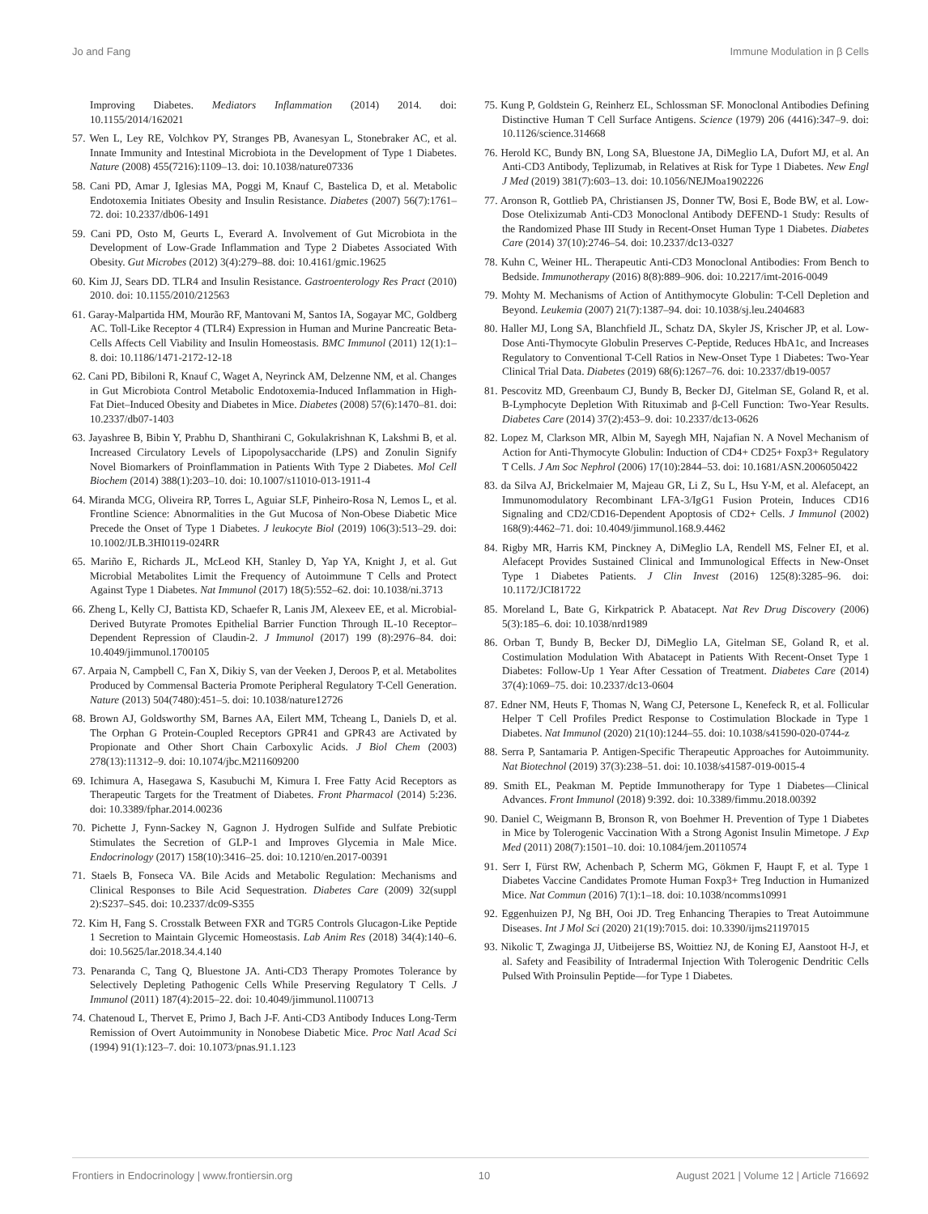Jo and Fang Immune Modulation in β Cells
Improving Diabetes. Mediators Inflammation (2014) 2014. doi: 10.1155/2014/162021
57. Wen L, Ley RE, Volchkov PY, Stranges PB, Avanesyan L, Stonebraker AC, et al. Innate Immunity and Intestinal Microbiota in the Development of Type 1 Diabetes. Nature (2008) 455(7216):1109–13. doi: 10.1038/nature07336
58. Cani PD, Amar J, Iglesias MA, Poggi M, Knauf C, Bastelica D, et al. Metabolic Endotoxemia Initiates Obesity and Insulin Resistance. Diabetes (2007) 56(7):1761–72. doi: 10.2337/db06-1491
59. Cani PD, Osto M, Geurts L, Everard A. Involvement of Gut Microbiota in the Development of Low-Grade Inflammation and Type 2 Diabetes Associated With Obesity. Gut Microbes (2012) 3(4):279–88. doi: 10.4161/gmic.19625
60. Kim JJ, Sears DD. TLR4 and Insulin Resistance. Gastroenterology Res Pract (2010) 2010. doi: 10.1155/2010/212563
61. Garay-Malpartida HM, Mourão RF, Mantovani M, Santos IA, Sogayar MC, Goldberg AC. Toll-Like Receptor 4 (TLR4) Expression in Human and Murine Pancreatic Beta-Cells Affects Cell Viability and Insulin Homeostasis. BMC Immunol (2011) 12(1):1–8. doi: 10.1186/1471-2172-12-18
62. Cani PD, Bibiloni R, Knauf C, Waget A, Neyrinck AM, Delzenne NM, et al. Changes in Gut Microbiota Control Metabolic Endotoxemia-Induced Inflammation in High-Fat Diet–Induced Obesity and Diabetes in Mice. Diabetes (2008) 57(6):1470–81. doi: 10.2337/db07-1403
63. Jayashree B, Bibin Y, Prabhu D, Shanthirani C, Gokulakrishnan K, Lakshmi B, et al. Increased Circulatory Levels of Lipopolysaccharide (LPS) and Zonulin Signify Novel Biomarkers of Proinflammation in Patients With Type 2 Diabetes. Mol Cell Biochem (2014) 388(1):203–10. doi: 10.1007/s11010-013-1911-4
64. Miranda MCG, Oliveira RP, Torres L, Aguiar SLF, Pinheiro-Rosa N, Lemos L, et al. Frontline Science: Abnormalities in the Gut Mucosa of Non-Obese Diabetic Mice Precede the Onset of Type 1 Diabetes. J leukocyte Biol (2019) 106(3):513–29. doi: 10.1002/JLB.3HI0119-024RR
65. Mariño E, Richards JL, McLeod KH, Stanley D, Yap YA, Knight J, et al. Gut Microbial Metabolites Limit the Frequency of Autoimmune T Cells and Protect Against Type 1 Diabetes. Nat Immunol (2017) 18(5):552–62. doi: 10.1038/ni.3713
66. Zheng L, Kelly CJ, Battista KD, Schaefer R, Lanis JM, Alexeev EE, et al. Microbial-Derived Butyrate Promotes Epithelial Barrier Function Through IL-10 Receptor–Dependent Repression of Claudin-2. J Immunol (2017) 199 (8):2976–84. doi: 10.4049/jimmunol.1700105
67. Arpaia N, Campbell C, Fan X, Dikiy S, van der Veeken J, Deroos P, et al. Metabolites Produced by Commensal Bacteria Promote Peripheral Regulatory T-Cell Generation. Nature (2013) 504(7480):451–5. doi: 10.1038/nature12726
68. Brown AJ, Goldsworthy SM, Barnes AA, Eilert MM, Tcheang L, Daniels D, et al. The Orphan G Protein-Coupled Receptors GPR41 and GPR43 are Activated by Propionate and Other Short Chain Carboxylic Acids. J Biol Chem (2003) 278(13):11312–9. doi: 10.1074/jbc.M211609200
69. Ichimura A, Hasegawa S, Kasubuchi M, Kimura I. Free Fatty Acid Receptors as Therapeutic Targets for the Treatment of Diabetes. Front Pharmacol (2014) 5:236. doi: 10.3389/fphar.2014.00236
70. Pichette J, Fynn-Sackey N, Gagnon J. Hydrogen Sulfide and Sulfate Prebiotic Stimulates the Secretion of GLP-1 and Improves Glycemia in Male Mice. Endocrinology (2017) 158(10):3416–25. doi: 10.1210/en.2017-00391
71. Staels B, Fonseca VA. Bile Acids and Metabolic Regulation: Mechanisms and Clinical Responses to Bile Acid Sequestration. Diabetes Care (2009) 32(suppl 2):S237–S45. doi: 10.2337/dc09-S355
72. Kim H, Fang S. Crosstalk Between FXR and TGR5 Controls Glucagon-Like Peptide 1 Secretion to Maintain Glycemic Homeostasis. Lab Anim Res (2018) 34(4):140–6. doi: 10.5625/lar.2018.34.4.140
73. Penaranda C, Tang Q, Bluestone JA. Anti-CD3 Therapy Promotes Tolerance by Selectively Depleting Pathogenic Cells While Preserving Regulatory T Cells. J Immunol (2011) 187(4):2015–22. doi: 10.4049/jimmunol.1100713
74. Chatenoud L, Thervet E, Primo J, Bach J-F. Anti-CD3 Antibody Induces Long-Term Remission of Overt Autoimmunity in Nonobese Diabetic Mice. Proc Natl Acad Sci (1994) 91(1):123–7. doi: 10.1073/pnas.91.1.123
75. Kung P, Goldstein G, Reinherz EL, Schlossman SF. Monoclonal Antibodies Defining Distinctive Human T Cell Surface Antigens. Science (1979) 206 (4416):347–9. doi: 10.1126/science.314668
76. Herold KC, Bundy BN, Long SA, Bluestone JA, DiMeglio LA, Dufort MJ, et al. An Anti-CD3 Antibody, Teplizumab, in Relatives at Risk for Type 1 Diabetes. New Engl J Med (2019) 381(7):603–13. doi: 10.1056/NEJMoa1902226
77. Aronson R, Gottlieb PA, Christiansen JS, Donner TW, Bosi E, Bode BW, et al. Low-Dose Otelixizumab Anti-CD3 Monoclonal Antibody DEFEND-1 Study: Results of the Randomized Phase III Study in Recent-Onset Human Type 1 Diabetes. Diabetes Care (2014) 37(10):2746–54. doi: 10.2337/dc13-0327
78. Kuhn C, Weiner HL. Therapeutic Anti-CD3 Monoclonal Antibodies: From Bench to Bedside. Immunotherapy (2016) 8(8):889–906. doi: 10.2217/imt-2016-0049
79. Mohty M. Mechanisms of Action of Antithymocyte Globulin: T-Cell Depletion and Beyond. Leukemia (2007) 21(7):1387–94. doi: 10.1038/sj.leu.2404683
80. Haller MJ, Long SA, Blanchfield JL, Schatz DA, Skyler JS, Krischer JP, et al. Low-Dose Anti-Thymocyte Globulin Preserves C-Peptide, Reduces HbA1c, and Increases Regulatory to Conventional T-Cell Ratios in New-Onset Type 1 Diabetes: Two-Year Clinical Trial Data. Diabetes (2019) 68(6):1267–76. doi: 10.2337/db19-0057
81. Pescovitz MD, Greenbaum CJ, Bundy B, Becker DJ, Gitelman SE, Goland R, et al. B-Lymphocyte Depletion With Rituximab and β-Cell Function: Two-Year Results. Diabetes Care (2014) 37(2):453–9. doi: 10.2337/dc13-0626
82. Lopez M, Clarkson MR, Albin M, Sayegh MH, Najafian N. A Novel Mechanism of Action for Anti-Thymocyte Globulin: Induction of CD4+ CD25+ Foxp3+ Regulatory T Cells. J Am Soc Nephrol (2006) 17(10):2844–53. doi: 10.1681/ASN.2006050422
83. da Silva AJ, Brickelmaier M, Majeau GR, Li Z, Su L, Hsu Y-M, et al. Alefacept, an Immunomodulatory Recombinant LFA-3/IgG1 Fusion Protein, Induces CD16 Signaling and CD2/CD16-Dependent Apoptosis of CD2+ Cells. J Immunol (2002) 168(9):4462–71. doi: 10.4049/jimmunol.168.9.4462
84. Rigby MR, Harris KM, Pinckney A, DiMeglio LA, Rendell MS, Felner EI, et al. Alefacept Provides Sustained Clinical and Immunological Effects in New-Onset Type 1 Diabetes Patients. J Clin Invest (2016) 125(8):3285–96. doi: 10.1172/JCI81722
85. Moreland L, Bate G, Kirkpatrick P. Abatacept. Nat Rev Drug Discovery (2006) 5(3):185–6. doi: 10.1038/nrd1989
86. Orban T, Bundy B, Becker DJ, DiMeglio LA, Gitelman SE, Goland R, et al. Costimulation Modulation With Abatacept in Patients With Recent-Onset Type 1 Diabetes: Follow-Up 1 Year After Cessation of Treatment. Diabetes Care (2014) 37(4):1069–75. doi: 10.2337/dc13-0604
87. Edner NM, Heuts F, Thomas N, Wang CJ, Petersone L, Kenefeck R, et al. Follicular Helper T Cell Profiles Predict Response to Costimulation Blockade in Type 1 Diabetes. Nat Immunol (2020) 21(10):1244–55. doi: 10.1038/s41590-020-0744-z
88. Serra P, Santamaria P. Antigen-Specific Therapeutic Approaches for Autoimmunity. Nat Biotechnol (2019) 37(3):238–51. doi: 10.1038/s41587-019-0015-4
89. Smith EL, Peakman M. Peptide Immunotherapy for Type 1 Diabetes—Clinical Advances. Front Immunol (2018) 9:392. doi: 10.3389/fimmu.2018.00392
90. Daniel C, Weigmann B, Bronson R, von Boehmer H. Prevention of Type 1 Diabetes in Mice by Tolerogenic Vaccination With a Strong Agonist Insulin Mimetope. J Exp Med (2011) 208(7):1501–10. doi: 10.1084/jem.20110574
91. Serr I, Fürst RW, Achenbach P, Scherm MG, Gökmen F, Haupt F, et al. Type 1 Diabetes Vaccine Candidates Promote Human Foxp3+ Treg Induction in Humanized Mice. Nat Commun (2016) 7(1):1–18. doi: 10.1038/ncomms10991
92. Eggenhuizen PJ, Ng BH, Ooi JD. Treg Enhancing Therapies to Treat Autoimmune Diseases. Int J Mol Sci (2020) 21(19):7015. doi: 10.3390/ijms21197015
93. Nikolic T, Zwaginga JJ, Uitbeijerse BS, Woittiez NJ, de Koning EJ, Aanstoot H-J, et al. Safety and Feasibility of Intradermal Injection With Tolerogenic Dendritic Cells Pulsed With Proinsulin Peptide—for Type 1 Diabetes.
Frontiers in Endocrinology | www.frontiersin.org 10 August 2021 | Volume 12 | Article 716692